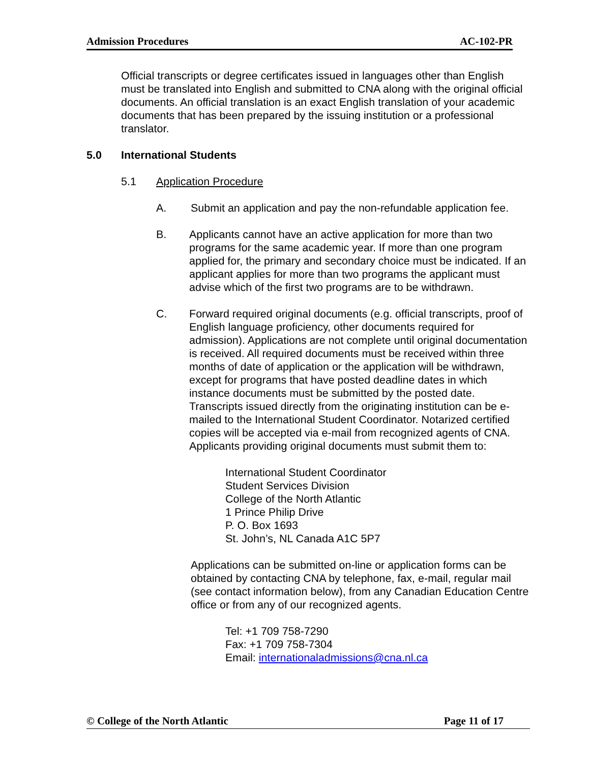Admission Procedures AC-102-PR
Official transcripts or degree certificates issued in languages other than English must be translated into English and submitted to CNA along with the original official documents. An official translation is an exact English translation of your academic documents that has been prepared by the issuing institution or a professional translator.
5.0 International Students
5.1 Application Procedure
A. Submit an application and pay the non-refundable application fee.
B. Applicants cannot have an active application for more than two programs for the same academic year. If more than one program applied for, the primary and secondary choice must be indicated. If an applicant applies for more than two programs the applicant must advise which of the first two programs are to be withdrawn.
C. Forward required original documents (e.g. official transcripts, proof of English language proficiency, other documents required for admission). Applications are not complete until original documentation is received. All required documents must be received within three months of date of application or the application will be withdrawn, except for programs that have posted deadline dates in which instance documents must be submitted by the posted date. Transcripts issued directly from the originating institution can be e-mailed to the International Student Coordinator. Notarized certified copies will be accepted via e-mail from recognized agents of CNA. Applicants providing original documents must submit them to:
International Student Coordinator
Student Services Division
College of the North Atlantic
1 Prince Philip Drive
P. O. Box 1693
St. John’s, NL Canada A1C 5P7
Applications can be submitted on-line or application forms can be obtained by contacting CNA by telephone, fax, e-mail, regular mail (see contact information below), from any Canadian Education Centre office or from any of our recognized agents.
Tel: +1 709 758-7290
Fax: +1 709 758-7304
Email: internationaladmissions@cna.nl.ca
© College of the North Atlantic Page 11 of 17